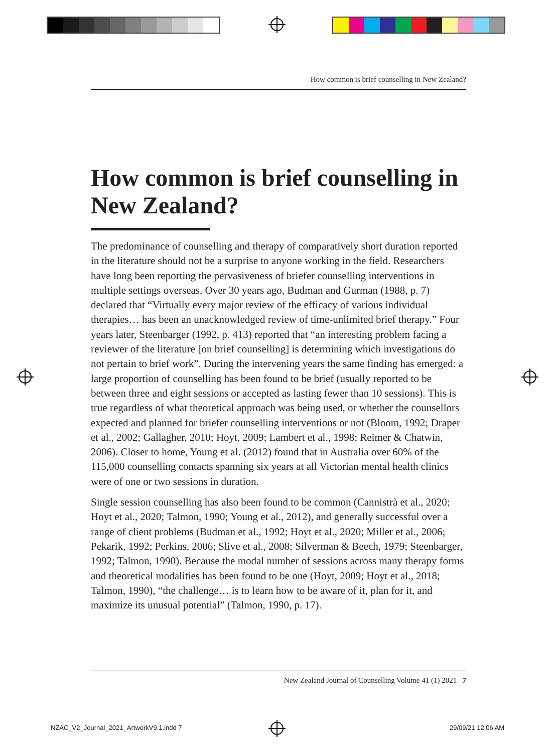How common is brief counselling in New Zealand?
How common is brief counselling in New Zealand?
The predominance of counselling and therapy of comparatively short duration reported in the literature should not be a surprise to anyone working in the field. Researchers have long been reporting the pervasiveness of briefer counselling interventions in multiple settings overseas. Over 30 years ago, Budman and Gurman (1988, p. 7) declared that “Virtually every major review of the efficacy of various individual therapies… has been an unacknowledged review of time-unlimited brief therapy.” Four years later, Steenbarger (1992, p. 413) reported that “an interesting problem facing a reviewer of the literature [on brief counselling] is determining which investigations do not pertain to brief work”. During the intervening years the same finding has emerged: a large proportion of counselling has been found to be brief (usually reported to be between three and eight sessions or accepted as lasting fewer than 10 sessions). This is true regardless of what theoretical approach was being used, or whether the counsellors expected and planned for briefer counselling interventions or not (Bloom, 1992; Draper et al., 2002; Gallagher, 2010; Hoyt, 2009; Lambert et al., 1998; Reimer & Chatwin, 2006). Closer to home, Young et al. (2012) found that in Australia over 60% of the 115,000 counselling contacts spanning six years at all Victorian mental health clinics were of one or two sessions in duration.
Single session counselling has also been found to be common (Cannistrà et al., 2020; Hoyt et al., 2020; Talmon, 1990; Young et al., 2012), and generally successful over a range of client problems (Budman et al., 1992; Hoyt et al., 2020; Miller et al., 2006; Pekarik, 1992; Perkins, 2006; Slive et al., 2008; Silverman & Beech, 1979; Steenbarger, 1992; Talmon, 1990). Because the modal number of sessions across many therapy forms and theoretical modalities has been found to be one (Hoyt, 2009; Hoyt et al., 2018; Talmon, 1990), “the challenge… is to learn how to be aware of it, plan for it, and maximize its unusual potential” (Talmon, 1990, p. 17).
New Zealand Journal of Counselling Volume 41 (1) 2021 7
NZAC_V2_Journal_2021_ArtworkV9.1.indd 7
29/09/21 12:06 AM